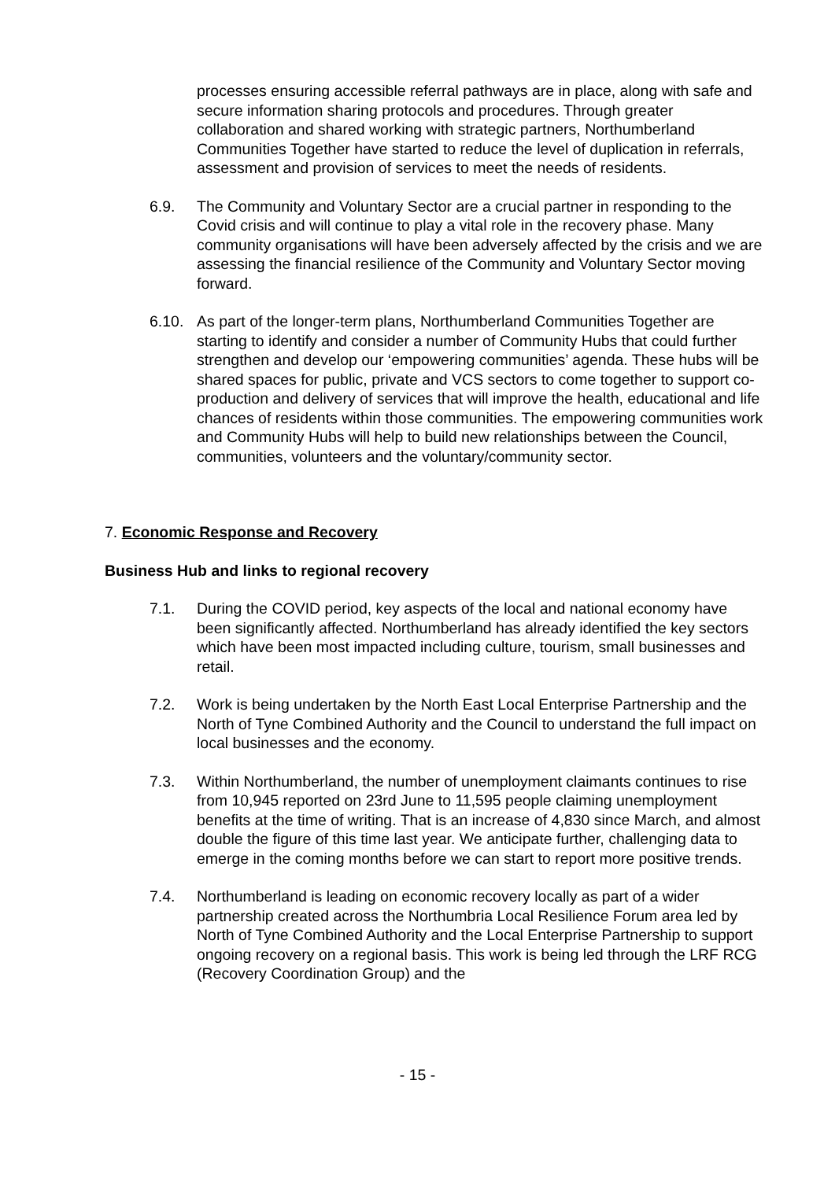processes ensuring accessible referral pathways are in place, along with safe and secure information sharing protocols and procedures. Through greater collaboration and shared working with strategic partners, Northumberland Communities Together have started to reduce the level of duplication in referrals, assessment and provision of services to meet the needs of residents.
6.9. The Community and Voluntary Sector are a crucial partner in responding to the Covid crisis and will continue to play a vital role in the recovery phase. Many community organisations will have been adversely affected by the crisis and we are assessing the financial resilience of the Community and Voluntary Sector moving forward.
6.10. As part of the longer-term plans, Northumberland Communities Together are starting to identify and consider a number of Community Hubs that could further strengthen and develop our ‘empowering communities’ agenda. These hubs will be shared spaces for public, private and VCS sectors to come together to support co-production and delivery of services that will improve the health, educational and life chances of residents within those communities. The empowering communities work and Community Hubs will help to build new relationships between the Council, communities, volunteers and the voluntary/community sector.
7. Economic Response and Recovery
Business Hub and links to regional recovery
7.1. During the COVID period, key aspects of the local and national economy have been significantly affected. Northumberland has already identified the key sectors which have been most impacted including culture, tourism, small businesses and retail.
7.2. Work is being undertaken by the North East Local Enterprise Partnership and the North of Tyne Combined Authority and the Council to understand the full impact on local businesses and the economy.
7.3. Within Northumberland, the number of unemployment claimants continues to rise from 10,945 reported on 23rd June to 11,595 people claiming unemployment benefits at the time of writing. That is an increase of 4,830 since March, and almost double the figure of this time last year. We anticipate further, challenging data to emerge in the coming months before we can start to report more positive trends.
7.4. Northumberland is leading on economic recovery locally as part of a wider partnership created across the Northumbria Local Resilience Forum area led by North of Tyne Combined Authority and the Local Enterprise Partnership to support ongoing recovery on a regional basis. This work is being led through the LRF RCG (Recovery Coordination Group) and the
- 15 -